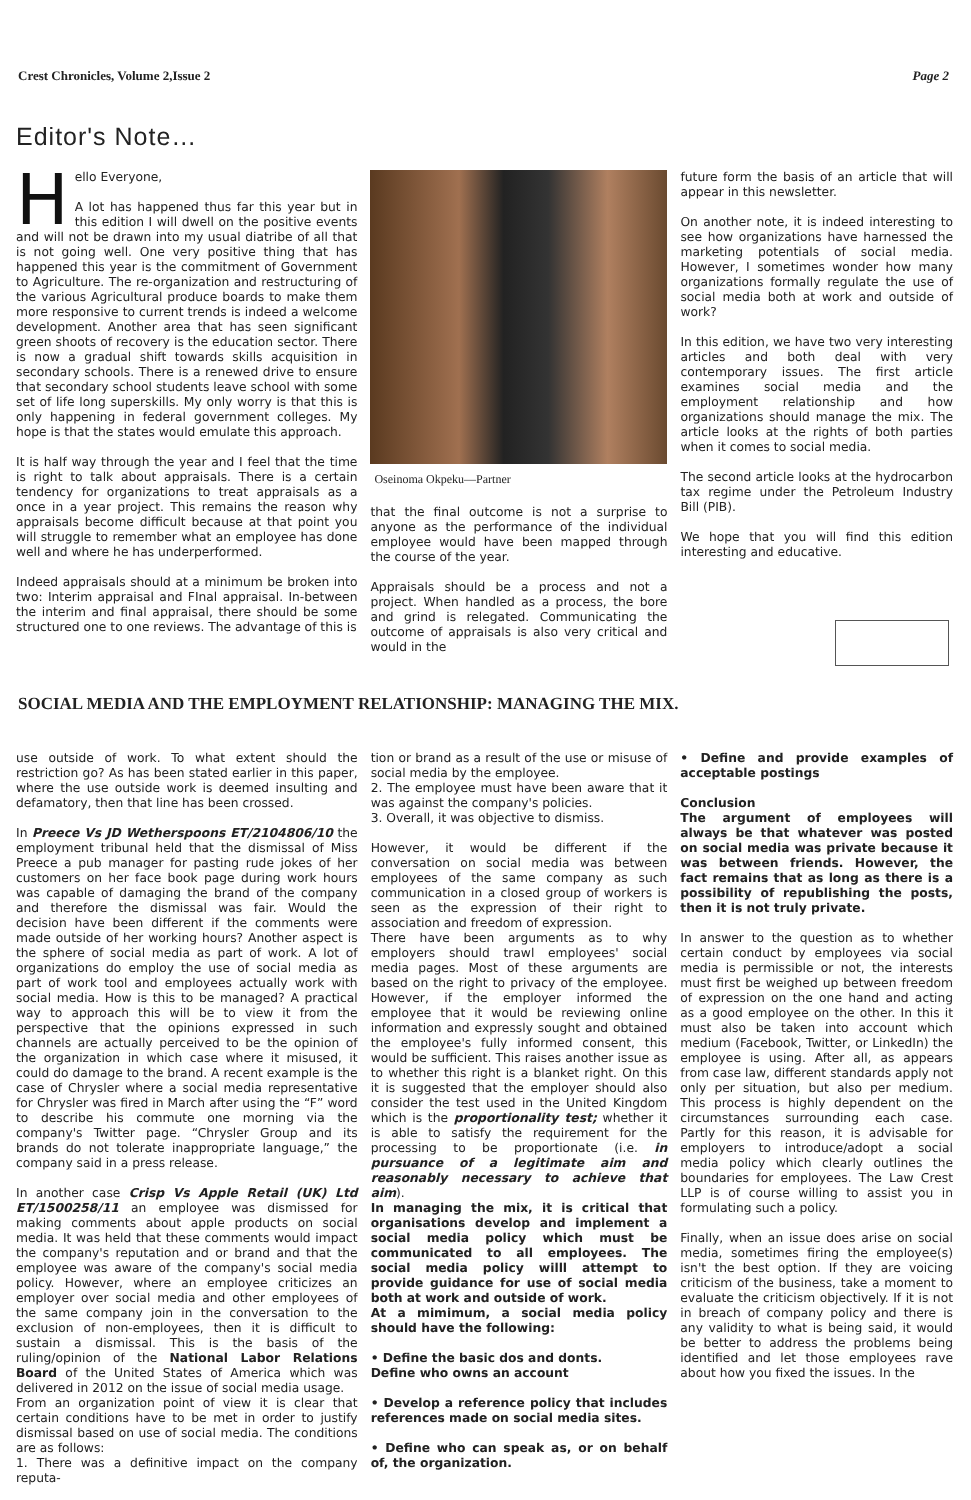Crest Chronicles, Volume 2,Issue 2 Page 2
Editor's Note…
Hello Everyone,
A lot has happened thus far this year but in this edition I will dwell on the positive events and will not be drawn into my usual diatribe of all that is not going well. One very positive thing that has happened this year is the commitment of Government to Agriculture. The re-organization and restructuring of the various Agricultural produce boards to make them more responsive to current trends is indeed a welcome development. Another area that has seen significant green shoots of recovery is the education sector. There is now a gradual shift towards skills acquisition in secondary schools. There is a renewed drive to ensure that secondary school students leave school with some set of life long superskills. My only worry is that this is only happening in federal government colleges. My hope is that the states would emulate this approach.
It is half way through the year and I feel that the time is right to talk about appraisals. There is a certain tendency for organizations to treat appraisals as a once in a year project. This remains the reason why appraisals become difficult because at that point you will struggle to remember what an employee has done well and where he has underperformed.
Indeed appraisals should at a minimum be broken into two: Interim appraisal and FInal appraisal. In-between the interim and final appraisal, there should be some structured one to one reviews. The advantage of this is
Oseinoma Okpeku—Partner
that the final outcome is not a surprise to anyone as the performance of the individual employee would have been mapped through the course of the year.
Appraisals should be a process and not a project. When handled as a process, the bore and grind is relegated. Communicating the outcome of appraisals is also very critical and would in the
future form the basis of an article that will appear in this newsletter.
On another note, it is indeed interesting to see how organizations have harnessed the marketing potentials of social media. However, I sometimes wonder how many organizations formally regulate the use of social media both at work and outside of work?
In this edition, we have two very interesting articles and both deal with very contemporary issues. The first article examines social media and the employment relationship and how organizations should manage the mix. The article looks at the rights of both parties when it comes to social media.
The second article looks at the hydrocarbon tax regime under the Petroleum Industry Bill (PIB).
We hope that you will find this edition interesting and educative.
SOCIAL MEDIA AND THE EMPLOYMENT RELATIONSHIP: MANAGING THE MIX.
use outside of work. To what extent should the restriction go? As has been stated earlier in this paper, where the use outside work is deemed insulting and defamatory, then that line has been crossed.
In Preece Vs JD Wetherspoons ET/2104806/10 the employment tribunal held that the dismissal of Miss Preece a pub manager for pasting rude jokes of her customers on her face book page during work hours was capable of damaging the brand of the company and therefore the dismissal was fair. Would the decision have been different if the comments were made outside of her working hours? Another aspect is the sphere of social media as part of work. A lot of organizations do employ the use of social media as part of work tool and employees actually work with social media. How is this to be managed? A practical way to approach this will be to view it from the perspective that the opinions expressed in such channels are actually perceived to be the opinion of the organization in which case where it misused, it could do damage to the brand. A recent example is the case of Chrysler where a social media representative for Chrysler was fired in March after using the “F” word to describe his commute one morning via the company's Twitter page. “Chrysler Group and its brands do not tolerate inappropriate language,” the company said in a press release.
In another case Crisp Vs Apple Retail (UK) Ltd ET/1500258/11 an employee was dismissed for making comments about apple products on social media. It was held that these comments would impact the company's reputation and or brand and that the employee was aware of the company's social media policy. However, where an employee criticizes an employer over social media and other employees of the same company join in the conversation to the exclusion of non-employees, then it is difficult to sustain a dismissal. This is the basis of the ruling/opinion of the National Labor Relations Board of the United States of America which was delivered in 2012 on the issue of social media usage.
From an organization point of view it is clear that certain conditions have to be met in order to justify dismissal based on use of social media. The conditions are as follows:
1. There was a definitive impact on the company reputa-
tion or brand as a result of the use or misuse of social media by the employee.
2. The employee must have been aware that it was against the company's policies.
3. Overall, it was objective to dismiss.
However, it would be different if the conversation on social media was between employees of the same company as such communication in a closed group of workers is seen as the expression of their right to association and freedom of expression.
There have been arguments as to why employers should trawl employees' social media pages. Most of these arguments are based on the right to privacy of the employee. However, if the employer informed the employee that it would be reviewing online information and expressly sought and obtained the employee's fully informed consent, this would be sufficient. This raises another issue as to whether this right is a blanket right. On this it is suggested that the employer should also consider the test used in the United Kingdom which is the proportionality test; whether it is able to satisfy the requirement for the processing to be proportionate (i.e. in pursuance of a legitimate aim and reasonably necessary to achieve that aim).
In managing the mix, it is critical that organisations develop and implement a social media policy which must be communicated to all employees. The social media policy willl attempt to provide guidance for use of social media both at work and outside of work.
At a mimimum, a social media policy should have the following:
• Define the basic dos and donts.
Define who owns an account
• Develop a reference policy that includes references made on social media sites.
• Define who can speak as, or on behalf of, the organization.
• Define and provide examples of acceptable postings
Conclusion
The argument of employees will always be that whatever was posted on social media was private because it was between friends. However, the fact remains that as long as there is a possibility of republishing the posts, then it is not truly private.
In answer to the question as to whether certain conduct by employees via social media is permissible or not, the interests must first be weighed up between freedom of expression on the one hand and acting as a good employee on the other. In this it must also be taken into account which medium (Facebook, Twitter, or LinkedIn) the employee is using. After all, as appears from case law, different standards apply not only per situation, but also per medium. This process is highly dependent on the circumstances surrounding each case. Partly for this reason, it is advisable for employers to introduce/adopt a social media policy which clearly outlines the boundaries for employees. The Law Crest LLP is of course willing to assist you in formulating such a policy.
Finally, when an issue does arise on social media, sometimes firing the employee(s) isn't the best option. If they are voicing criticism of the business, take a moment to evaluate the criticism objectively. If it is not in breach of company policy and there is any validity to what is being said, it would be better to address the problems being identified and let those employees rave about how you fixed the issues. In the